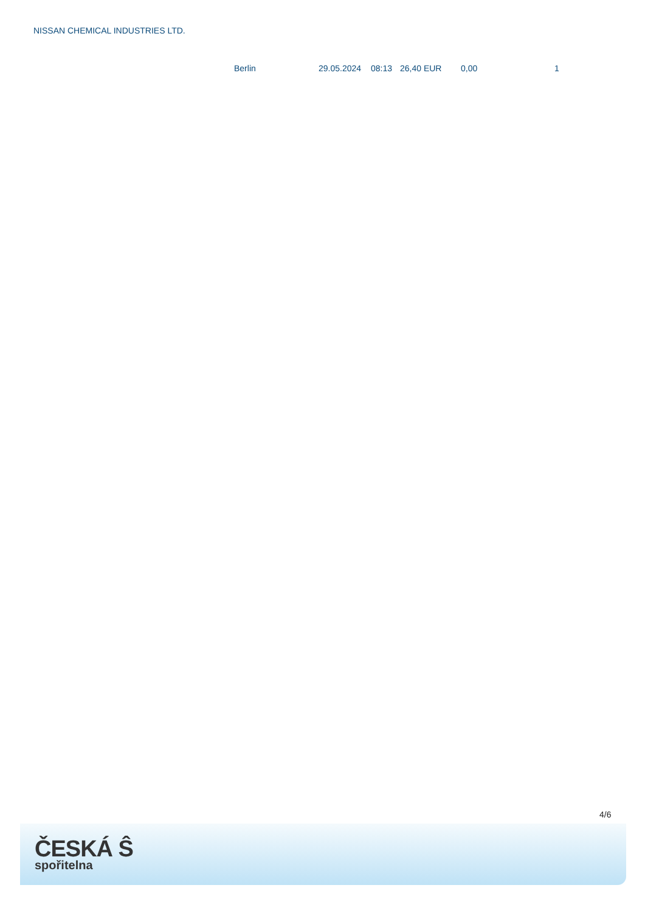NISSAN CHEMICAL INDUSTRIES LTD.
| Berlin | 29.05.2024 | 08:13 | 26,40 EUR | 0,00 | 1 |
4/6
ČESKÁ Ŝ
spořitelna